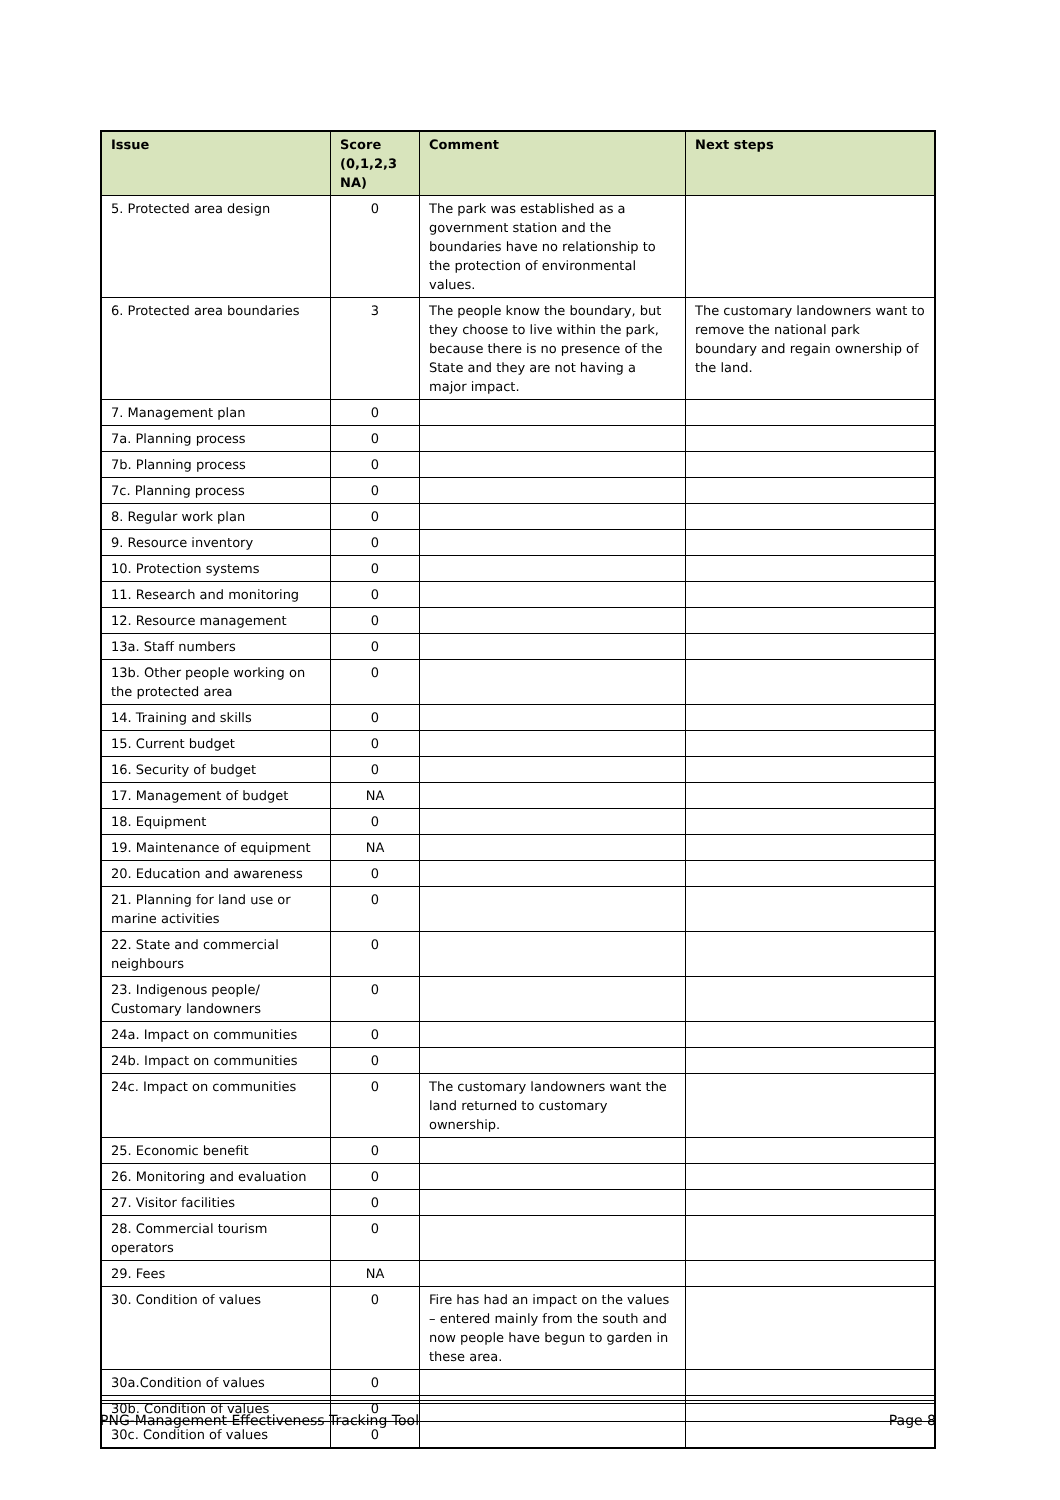| Issue | Score (0,1,2,3 NA) | Comment | Next steps |
| --- | --- | --- | --- |
| 5. Protected area design | 0 | The park was established as a government station and the boundaries have no relationship to the protection of environmental values. | |
| 6. Protected area boundaries | 3 | The people know the boundary, but they choose to live within the park, because there is no presence of the State and they are not having a major impact. | The customary landowners want to remove the national park boundary and regain ownership of the land. |
| 7. Management plan | 0 | | |
| 7a. Planning process | 0 | | |
| 7b. Planning process | 0 | | |
| 7c. Planning process | 0 | | |
| 8. Regular work plan | 0 | | |
| 9. Resource inventory | 0 | | |
| 10. Protection systems | 0 | | |
| 11. Research and monitoring | 0 | | |
| 12. Resource management | 0 | | |
| 13a. Staff numbers | 0 | | |
| 13b. Other people working on the protected area | 0 | | |
| 14. Training and skills | 0 | | |
| 15. Current budget | 0 | | |
| 16. Security of budget | 0 | | |
| 17. Management of budget | NA | | |
| 18. Equipment | 0 | | |
| 19. Maintenance of equipment | NA | | |
| 20. Education and awareness | 0 | | |
| 21. Planning for land use or marine activities | 0 | | |
| 22. State and commercial neighbours | 0 | | |
| 23. Indigenous people/ Customary landowners | 0 | | |
| 24a. Impact on communities | 0 | | |
| 24b. Impact on communities | 0 | | |
| 24c. Impact on communities | 0 | The customary landowners want the land returned to customary ownership. | |
| 25. Economic benefit | 0 | | |
| 26. Monitoring and evaluation | 0 | | |
| 27. Visitor facilities | 0 | | |
| 28. Commercial tourism operators | 0 | | |
| 29. Fees | NA | | |
| 30. Condition of values | 0 | Fire has had an impact on the values – entered mainly from the south and now people have begun to garden in these area. | |
| 30a.Condition of values | 0 | | |
| 30b. Condition of values | 0 | | |
| 30c. Condition of values | 0 | | |
PNG-Management Effectiveness Tracking Tool Page 8